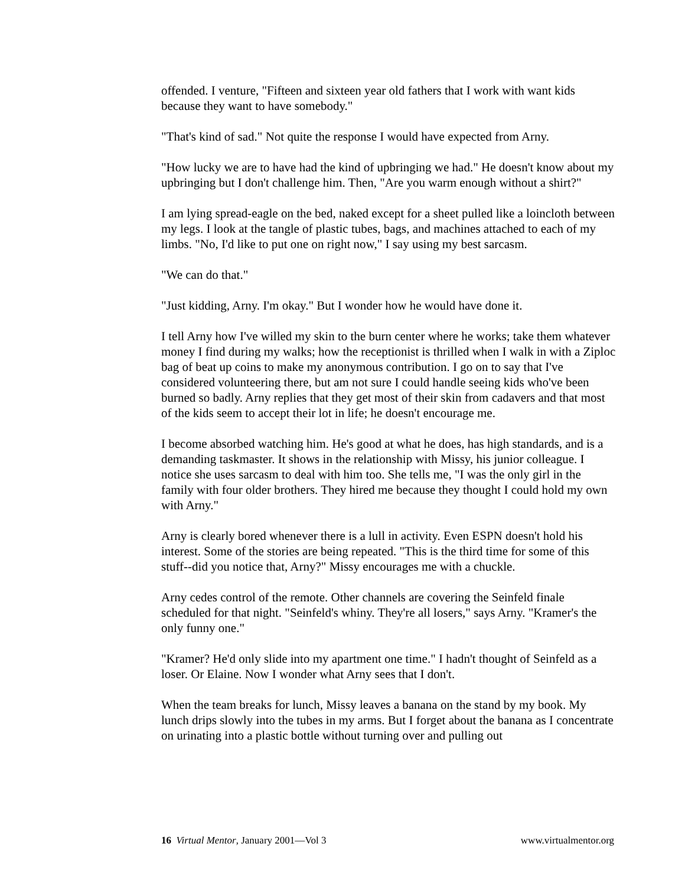offended. I venture, "Fifteen and sixteen year old fathers that I work with want kids because they want to have somebody."
"That's kind of sad." Not quite the response I would have expected from Arny.
"How lucky we are to have had the kind of upbringing we had." He doesn't know about my upbringing but I don't challenge him. Then, "Are you warm enough without a shirt?"
I am lying spread-eagle on the bed, naked except for a sheet pulled like a loincloth between my legs. I look at the tangle of plastic tubes, bags, and machines attached to each of my limbs. "No, I'd like to put one on right now," I say using my best sarcasm.
"We can do that."
"Just kidding, Arny. I'm okay." But I wonder how he would have done it.
I tell Arny how I've willed my skin to the burn center where he works; take them whatever money I find during my walks; how the receptionist is thrilled when I walk in with a Ziploc bag of beat up coins to make my anonymous contribution. I go on to say that I've considered volunteering there, but am not sure I could handle seeing kids who've been burned so badly. Arny replies that they get most of their skin from cadavers and that most of the kids seem to accept their lot in life; he doesn't encourage me.
I become absorbed watching him. He's good at what he does, has high standards, and is a demanding taskmaster. It shows in the relationship with Missy, his junior colleague. I notice she uses sarcasm to deal with him too. She tells me, "I was the only girl in the family with four older brothers. They hired me because they thought I could hold my own with Arny."
Arny is clearly bored whenever there is a lull in activity. Even ESPN doesn't hold his interest. Some of the stories are being repeated. "This is the third time for some of this stuff--did you notice that, Arny?" Missy encourages me with a chuckle.
Arny cedes control of the remote. Other channels are covering the Seinfeld finale scheduled for that night. "Seinfeld's whiny. They're all losers," says Arny. "Kramer's the only funny one."
"Kramer? He'd only slide into my apartment one time." I hadn't thought of Seinfeld as a loser. Or Elaine. Now I wonder what Arny sees that I don't.
When the team breaks for lunch, Missy leaves a banana on the stand by my book. My lunch drips slowly into the tubes in my arms. But I forget about the banana as I concentrate on urinating into a plastic bottle without turning over and pulling out
16 Virtual Mentor, January 2001—Vol 3 www.virtualmentor.org